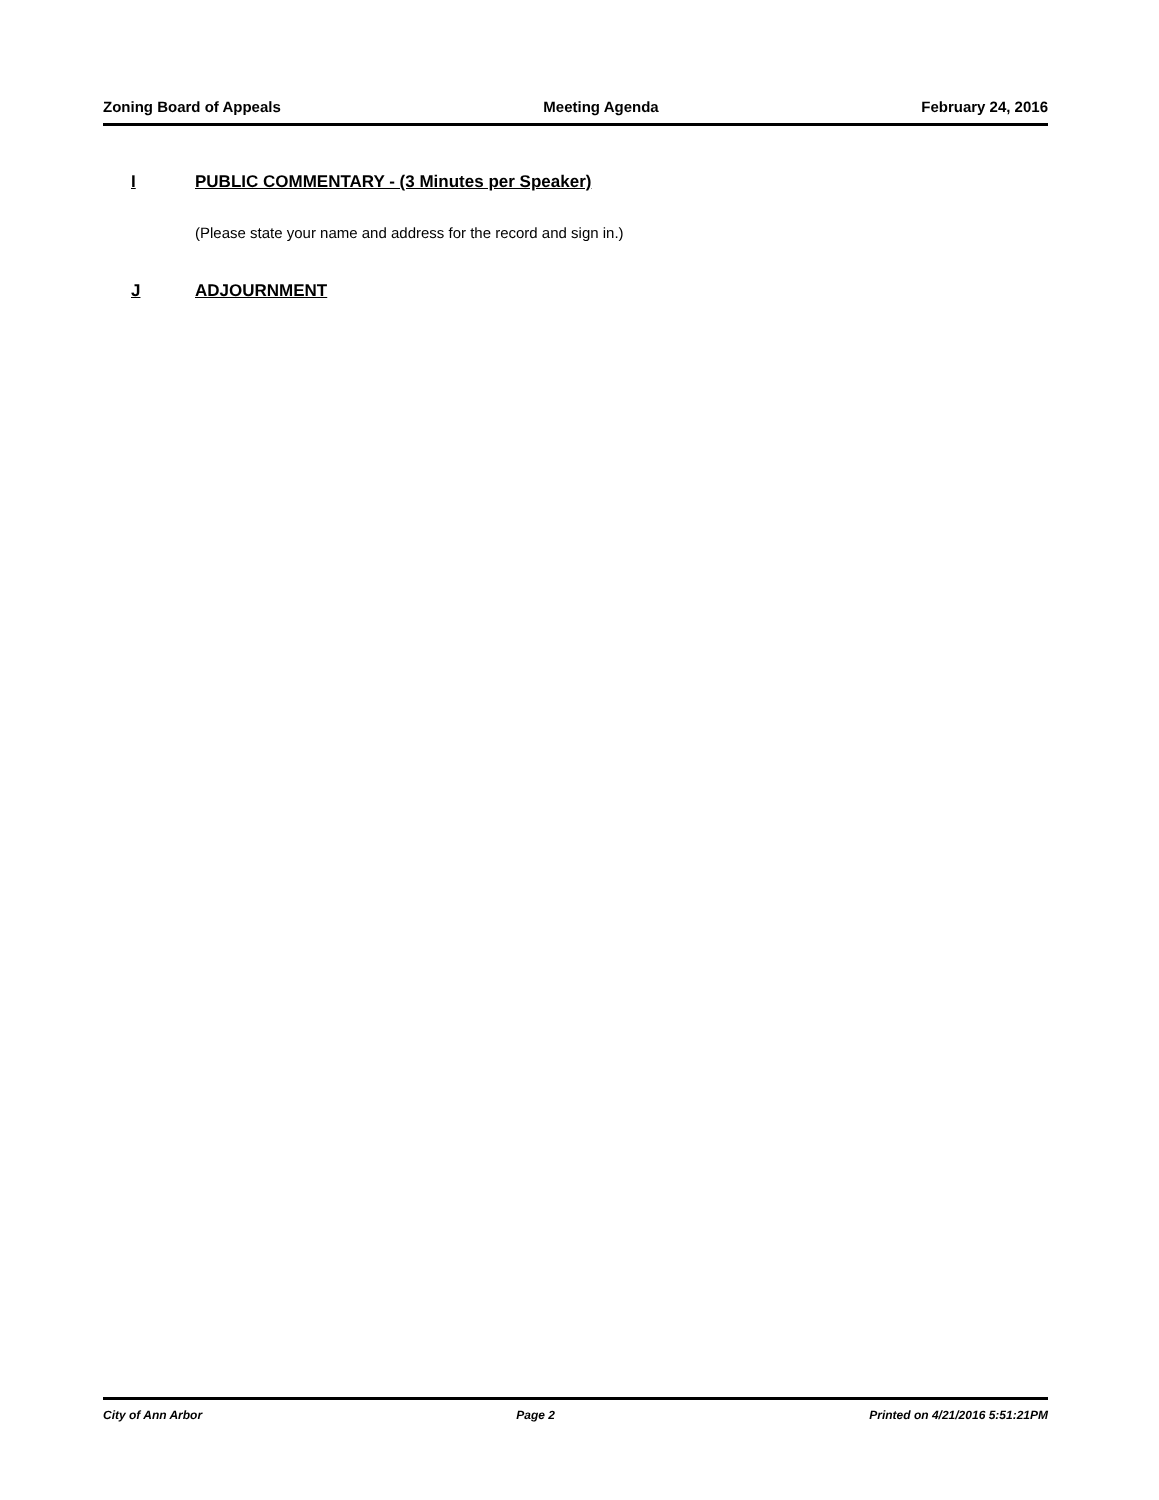Zoning Board of Appeals Meeting Agenda February 24, 2016
I PUBLIC COMMENTARY - (3 Minutes per Speaker)
(Please state your name and address for the record and sign in.)
J ADJOURNMENT
City of Ann Arbor Page 2 Printed on 4/21/2016 5:51:21PM